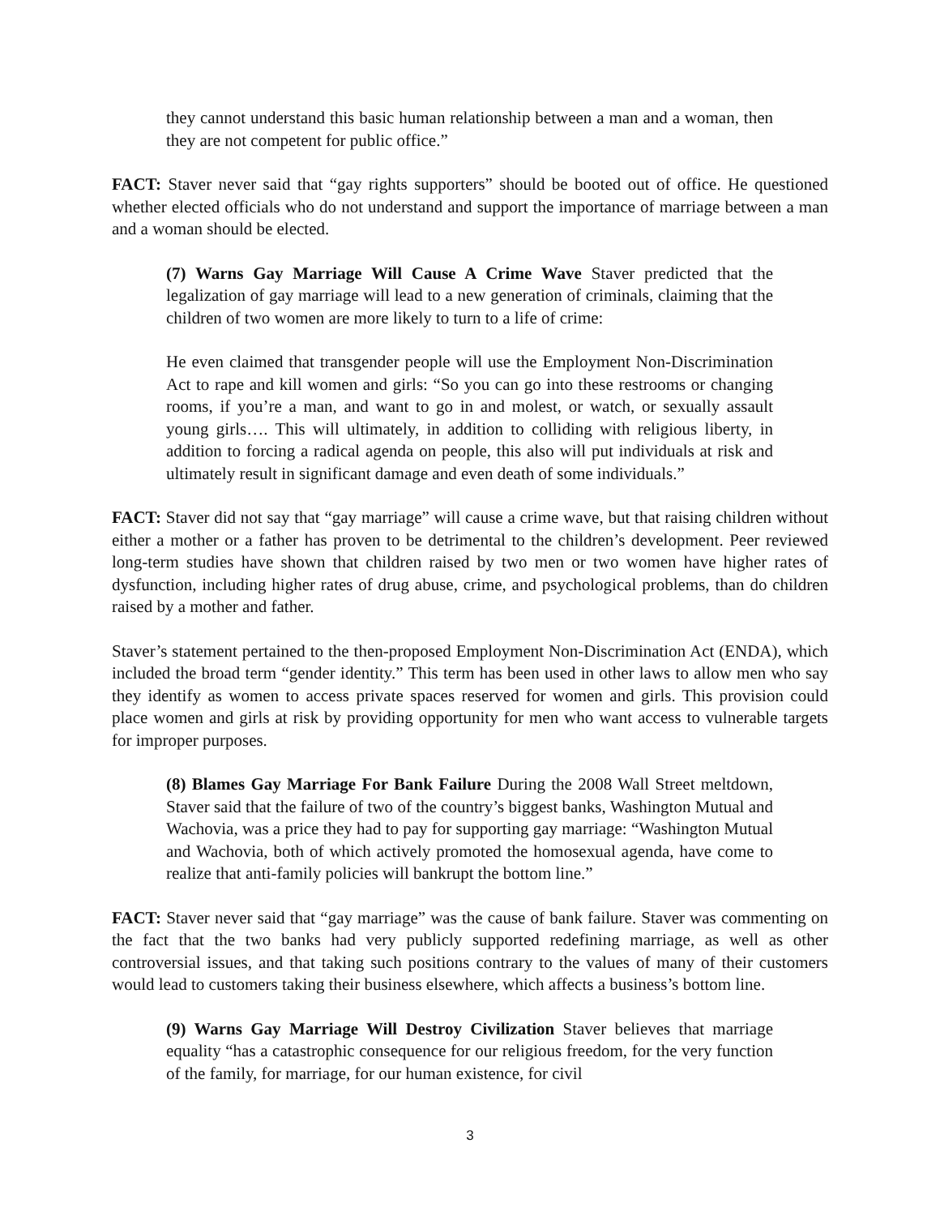they cannot understand this basic human relationship between a man and a woman, then they are not competent for public office.”
FACT: Staver never said that “gay rights supporters” should be booted out of office. He questioned whether elected officials who do not understand and support the importance of marriage between a man and a woman should be elected.
(7) Warns Gay Marriage Will Cause A Crime Wave Staver predicted that the legalization of gay marriage will lead to a new generation of criminals, claiming that the children of two women are more likely to turn to a life of crime:
He even claimed that transgender people will use the Employment Non-Discrimination Act to rape and kill women and girls: “So you can go into these restrooms or changing rooms, if you’re a man, and want to go in and molest, or watch, or sexually assault young girls…. This will ultimately, in addition to colliding with religious liberty, in addition to forcing a radical agenda on people, this also will put individuals at risk and ultimately result in significant damage and even death of some individuals.”
FACT: Staver did not say that “gay marriage” will cause a crime wave, but that raising children without either a mother or a father has proven to be detrimental to the children’s development. Peer reviewed long-term studies have shown that children raised by two men or two women have higher rates of dysfunction, including higher rates of drug abuse, crime, and psychological problems, than do children raised by a mother and father.
Staver’s statement pertained to the then-proposed Employment Non-Discrimination Act (ENDA), which included the broad term “gender identity.” This term has been used in other laws to allow men who say they identify as women to access private spaces reserved for women and girls. This provision could place women and girls at risk by providing opportunity for men who want access to vulnerable targets for improper purposes.
(8) Blames Gay Marriage For Bank Failure During the 2008 Wall Street meltdown, Staver said that the failure of two of the country’s biggest banks, Washington Mutual and Wachovia, was a price they had to pay for supporting gay marriage: “Washington Mutual and Wachovia, both of which actively promoted the homosexual agenda, have come to realize that anti-family policies will bankrupt the bottom line.”
FACT: Staver never said that “gay marriage” was the cause of bank failure. Staver was commenting on the fact that the two banks had very publicly supported redefining marriage, as well as other controversial issues, and that taking such positions contrary to the values of many of their customers would lead to customers taking their business elsewhere, which affects a business’s bottom line.
(9) Warns Gay Marriage Will Destroy Civilization Staver believes that marriage equality “has a catastrophic consequence for our religious freedom, for the very function of the family, for marriage, for our human existence, for civil
3